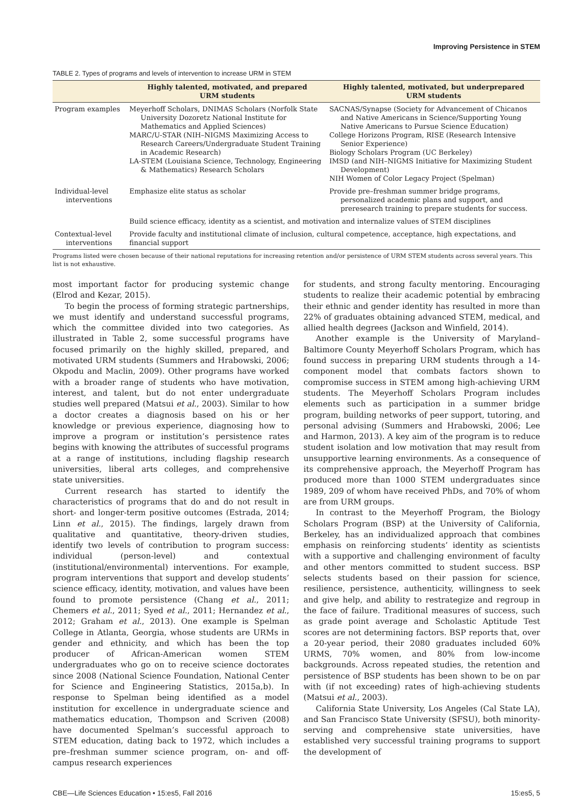Improving Persistence in STEM
TABLE 2. Types of programs and levels of intervention to increase URM in STEM
| | Highly talented, motivated, and prepared URM students | Highly talented, motivated, but underprepared URM students |
| --- | --- | --- |
| Program examples | Meyerhoff Scholars, DNIMAS Scholars (Norfolk State University Dozoretz National Institute for Mathematics and Applied Sciences) MARC/U-STAR (NIH–NIGMS Maximizing Access to Research Careers/Undergraduate Student Training in Academic Research) LA-STEM (Louisiana Science, Technology, Engineering & Mathematics) Research Scholars | SACNAS/Synapse (Society for Advancement of Chicanos and Native Americans in Science/Supporting Young Native Americans to Pursue Science Education) College Horizons Program, RISE (Research Intensive Senior Experience) Biology Scholars Program (UC Berkeley) IMSD (and NIH–NIGMS Initiative for Maximizing Student Development) NIH Women of Color Legacy Project (Spelman) |
| Individual-level interventions | Emphasize elite status as scholar | Provide pre–freshman summer bridge programs, personalized academic plans and support, and preresearch training to prepare students for success. |
| | Build science efficacy, identity as a scientist, and motivation and internalize values of STEM disciplines | |
| Contextual-level interventions | Provide faculty and institutional climate of inclusion, cultural competence, acceptance, high expectations, and financial support | |
Programs listed were chosen because of their national reputations for increasing retention and/or persistence of URM STEM students across several years. This list is not exhaustive.
most important factor for producing systemic change (Elrod and Kezar, 2015).
To begin the process of forming strategic partnerships, we must identify and understand successful programs, which the committee divided into two categories. As illustrated in Table 2, some successful programs have focused primarily on the highly skilled, prepared, and motivated URM students (Summers and Hrabowski, 2006; Okpodu and Maclin, 2009). Other programs have worked with a broader range of students who have motivation, interest, and talent, but do not enter undergraduate studies well prepared (Matsui et al., 2003). Similar to how a doctor creates a diagnosis based on his or her knowledge or previous experience, diagnosing how to improve a program or institution’s persistence rates begins with knowing the attributes of successful programs at a range of institutions, including flagship research universities, liberal arts colleges, and comprehensive state universities.
Current research has started to identify the characteristics of programs that do and do not result in short- and longer-term positive outcomes (Estrada, 2014; Linn et al., 2015). The findings, largely drawn from qualitative and quantitative, theory-driven studies, identify two levels of contribution to program success: individual (person-level) and contextual (institutional/environmental) interventions. For example, program interventions that support and develop students’ science efficacy, identity, motivation, and values have been found to promote persistence (Chang et al., 2011; Chemers et al., 2011; Syed et al., 2011; Hernandez et al., 2012; Graham et al., 2013). One example is Spelman College in Atlanta, Georgia, whose students are URMs in gender and ethnicity, and which has been the top producer of African-American women STEM undergraduates who go on to receive science doctorates since 2008 (National Science Foundation, National Center for Science and Engineering Statistics, 2015a,b). In response to Spelman being identified as a model institution for excellence in undergraduate science and mathematics education, Thompson and Scriven (2008) have documented Spelman’s successful approach to STEM education, dating back to 1972, which includes a pre–freshman summer science program, on- and off-campus research experiences
for students, and strong faculty mentoring. Encouraging students to realize their academic potential by embracing their ethnic and gender identity has resulted in more than 22% of graduates obtaining advanced STEM, medical, and allied health degrees (Jackson and Winfield, 2014).
Another example is the University of Maryland–Baltimore County Meyerhoff Scholars Program, which has found success in preparing URM students through a 14-component model that combats factors shown to compromise success in STEM among high-achieving URM students. The Meyerhoff Scholars Program includes elements such as participation in a summer bridge program, building networks of peer support, tutoring, and personal advising (Summers and Hrabowski, 2006; Lee and Harmon, 2013). A key aim of the program is to reduce student isolation and low motivation that may result from unsupportive learning environments. As a consequence of its comprehensive approach, the Meyerhoff Program has produced more than 1000 STEM undergraduates since 1989, 209 of whom have received PhDs, and 70% of whom are from URM groups.
In contrast to the Meyerhoff Program, the Biology Scholars Program (BSP) at the University of California, Berkeley, has an individualized approach that combines emphasis on reinforcing students’ identity as scientists with a supportive and challenging environment of faculty and other mentors committed to student success. BSP selects students based on their passion for science, resilience, persistence, authenticity, willingness to seek and give help, and ability to restrategize and regroup in the face of failure. Traditional measures of success, such as grade point average and Scholastic Aptitude Test scores are not determining factors. BSP reports that, over a 20-year period, their 2080 graduates included 60% URMS, 70% women, and 80% from low-income backgrounds. Across repeated studies, the retention and persistence of BSP students has been shown to be on par with (if not exceeding) rates of high-achieving students (Matsui et al., 2003).
California State University, Los Angeles (Cal State LA), and San Francisco State University (SFSU), both minority-serving and comprehensive state universities, have established very successful training programs to support the development of
CBE—Life Sciences Education • 15:es5, Fall 2016 15:es5, 5